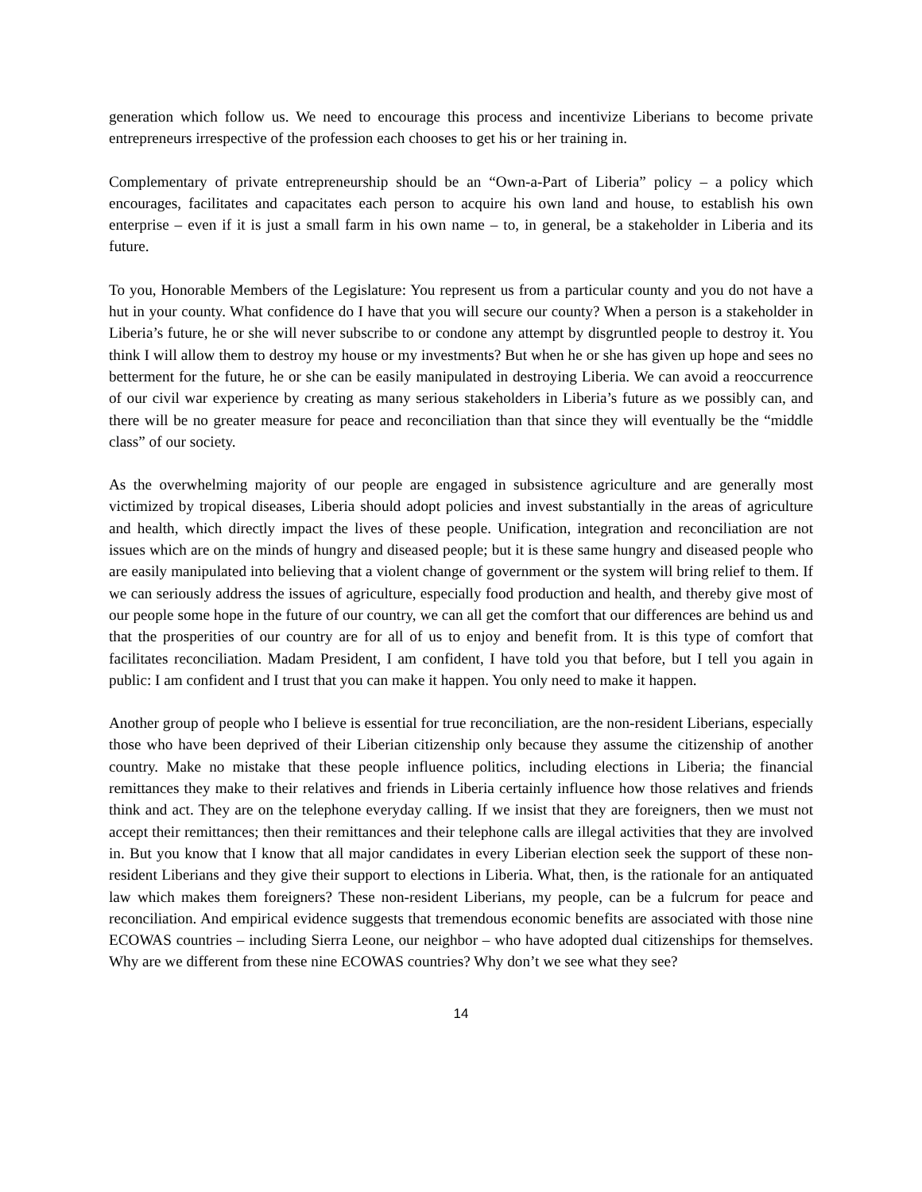generation which follow us. We need to encourage this process and incentivize Liberians to become private entrepreneurs irrespective of the profession each chooses to get his or her training in.
Complementary of private entrepreneurship should be an “Own-a-Part of Liberia” policy – a policy which encourages, facilitates and capacitates each person to acquire his own land and house, to establish his own enterprise – even if it is just a small farm in his own name – to, in general, be a stakeholder in Liberia and its future.
To you, Honorable Members of the Legislature: You represent us from a particular county and you do not have a hut in your county. What confidence do I have that you will secure our county? When a person is a stakeholder in Liberia’s future, he or she will never subscribe to or condone any attempt by disgruntled people to destroy it. You think I will allow them to destroy my house or my investments? But when he or she has given up hope and sees no betterment for the future, he or she can be easily manipulated in destroying Liberia. We can avoid a reoccurrence of our civil war experience by creating as many serious stakeholders in Liberia’s future as we possibly can, and there will be no greater measure for peace and reconciliation than that since they will eventually be the “middle class” of our society.
As the overwhelming majority of our people are engaged in subsistence agriculture and are generally most victimized by tropical diseases, Liberia should adopt policies and invest substantially in the areas of agriculture and health, which directly impact the lives of these people. Unification, integration and reconciliation are not issues which are on the minds of hungry and diseased people; but it is these same hungry and diseased people who are easily manipulated into believing that a violent change of government or the system will bring relief to them. If we can seriously address the issues of agriculture, especially food production and health, and thereby give most of our people some hope in the future of our country, we can all get the comfort that our differences are behind us and that the prosperities of our country are for all of us to enjoy and benefit from. It is this type of comfort that facilitates reconciliation. Madam President, I am confident, I have told you that before, but I tell you again in public: I am confident and I trust that you can make it happen. You only need to make it happen.
Another group of people who I believe is essential for true reconciliation, are the non-resident Liberians, especially those who have been deprived of their Liberian citizenship only because they assume the citizenship of another country. Make no mistake that these people influence politics, including elections in Liberia; the financial remittances they make to their relatives and friends in Liberia certainly influence how those relatives and friends think and act. They are on the telephone everyday calling. If we insist that they are foreigners, then we must not accept their remittances; then their remittances and their telephone calls are illegal activities that they are involved in. But you know that I know that all major candidates in every Liberian election seek the support of these non-resident Liberians and they give their support to elections in Liberia. What, then, is the rationale for an antiquated law which makes them foreigners? These non-resident Liberians, my people, can be a fulcrum for peace and reconciliation. And empirical evidence suggests that tremendous economic benefits are associated with those nine ECOWAS countries – including Sierra Leone, our neighbor – who have adopted dual citizenships for themselves. Why are we different from these nine ECOWAS countries? Why don’t we see what they see?
14